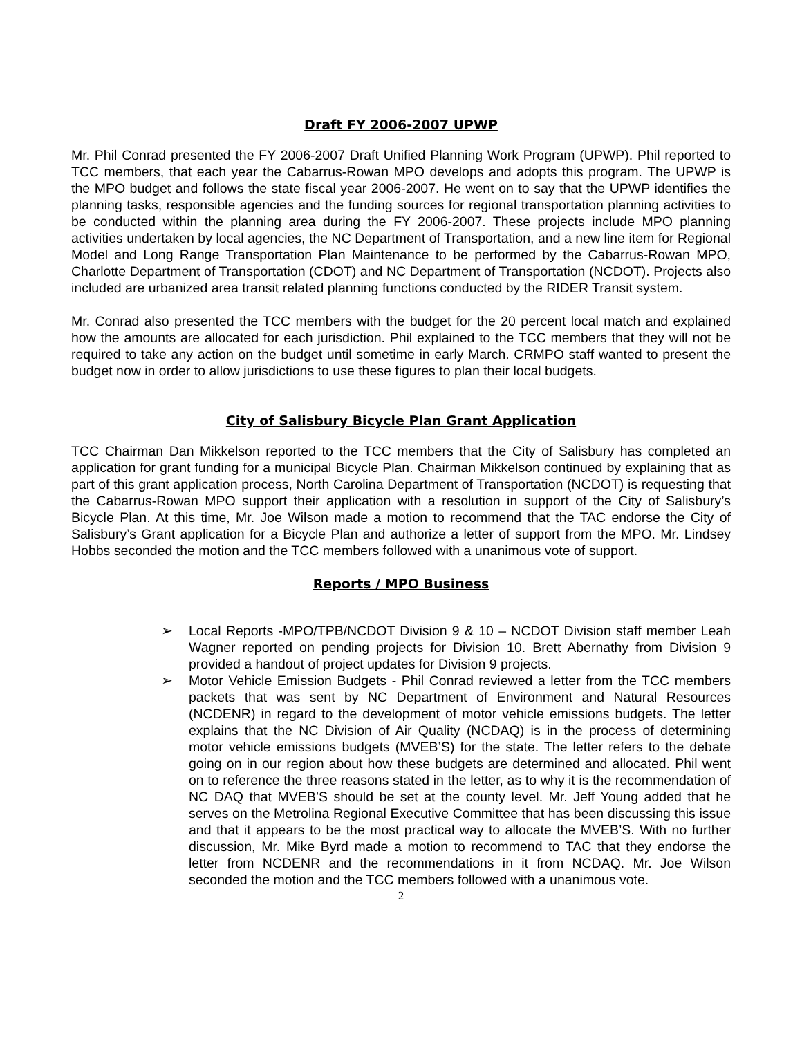Draft FY 2006-2007 UPWP
Mr. Phil Conrad presented the FY 2006-2007 Draft Unified Planning Work Program (UPWP). Phil reported to TCC members, that each year the Cabarrus-Rowan MPO develops and adopts this program. The UPWP is the MPO budget and follows the state fiscal year 2006-2007. He went on to say that the UPWP identifies the planning tasks, responsible agencies and the funding sources for regional transportation planning activities to be conducted within the planning area during the FY 2006-2007. These projects include MPO planning activities undertaken by local agencies, the NC Department of Transportation, and a new line item for Regional Model and Long Range Transportation Plan Maintenance to be performed by the Cabarrus-Rowan MPO, Charlotte Department of Transportation (CDOT) and NC Department of Transportation (NCDOT). Projects also included are urbanized area transit related planning functions conducted by the RIDER Transit system.
Mr. Conrad also presented the TCC members with the budget for the 20 percent local match and explained how the amounts are allocated for each jurisdiction. Phil explained to the TCC members that they will not be required to take any action on the budget until sometime in early March. CRMPO staff wanted to present the budget now in order to allow jurisdictions to use these figures to plan their local budgets.
City of Salisbury Bicycle Plan Grant Application
TCC Chairman Dan Mikkelson reported to the TCC members that the City of Salisbury has completed an application for grant funding for a municipal Bicycle Plan. Chairman Mikkelson continued by explaining that as part of this grant application process, North Carolina Department of Transportation (NCDOT) is requesting that the Cabarrus-Rowan MPO support their application with a resolution in support of the City of Salisbury’s Bicycle Plan. At this time, Mr. Joe Wilson made a motion to recommend that the TAC endorse the City of Salisbury’s Grant application for a Bicycle Plan and authorize a letter of support from the MPO. Mr. Lindsey Hobbs seconded the motion and the TCC members followed with a unanimous vote of support.
Reports / MPO Business
➢ Local Reports -MPO/TPB/NCDOT Division 9 & 10 – NCDOT Division staff member Leah Wagner reported on pending projects for Division 10. Brett Abernathy from Division 9 provided a handout of project updates for Division 9 projects.
➢ Motor Vehicle Emission Budgets - Phil Conrad reviewed a letter from the TCC members packets that was sent by NC Department of Environment and Natural Resources (NCDENR) in regard to the development of motor vehicle emissions budgets. The letter explains that the NC Division of Air Quality (NCDAQ) is in the process of determining motor vehicle emissions budgets (MVEB’S) for the state. The letter refers to the debate going on in our region about how these budgets are determined and allocated. Phil went on to reference the three reasons stated in the letter, as to why it is the recommendation of NC DAQ that MVEB’S should be set at the county level. Mr. Jeff Young added that he serves on the Metrolina Regional Executive Committee that has been discussing this issue and that it appears to be the most practical way to allocate the MVEB’S. With no further discussion, Mr. Mike Byrd made a motion to recommend to TAC that they endorse the letter from NCDENR and the recommendations in it from NCDAQ. Mr. Joe Wilson seconded the motion and the TCC members followed with a unanimous vote.
2